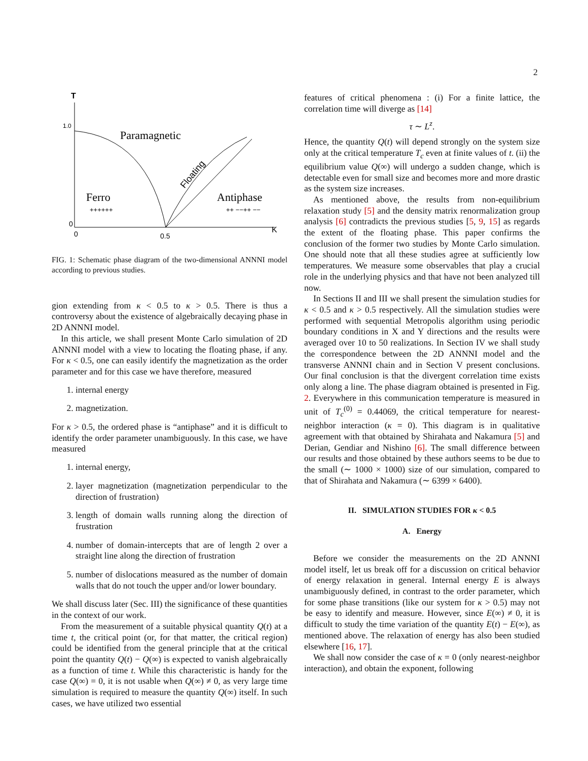2
T
K
1.0
0
0
0.5
Paramagnetic
Ferro
++++++
Antiphase
++ −−++ −−
Floating
FIG. 1: Schematic phase diagram of the two-dimensional ANNNI model according to previous studies.
gion extending from κ < 0.5 to κ > 0.5. There is thus a controversy about the existence of algebraically decaying phase in 2D ANNNI model.
In this article, we shall present Monte Carlo simulation of 2D ANNNI model with a view to locating the floating phase, if any. For κ < 0.5, one can easily identify the magnetization as the order parameter and for this case we have therefore, measured
1. internal energy
2. magnetization.
For κ > 0.5, the ordered phase is “antiphase” and it is difficult to identify the order parameter unambiguously. In this case, we have measured
1. internal energy,
2. layer magnetization (magnetization perpendicular to the direction of frustration)
3. length of domain walls running along the direction of frustration
4. number of domain-intercepts that are of length 2 over a straight line along the direction of frustration
5. number of dislocations measured as the number of domain walls that do not touch the upper and/or lower boundary.
We shall discuss later (Sec. III) the significance of these quantities in the context of our work.
From the measurement of a suitable physical quantity Q(t) at a time t, the critical point (or, for that matter, the critical region) could be identified from the general principle that at the critical point the quantity Q(t) − Q(∞) is expected to vanish algebraically as a function of time t. While this characteristic is handy for the case Q(∞) = 0, it is not usable when Q(∞) ≠ 0, as very large time simulation is required to measure the quantity Q(∞) itself. In such cases, we have utilized two essential
features of critical phenomena : (i) For a finite lattice, the correlation time will diverge as [14]
τ ∼ L<sup>z</sup>.
Hence, the quantity Q(t) will depend strongly on the system size only at the critical temperature T<sub>c</sub> even at finite values of t. (ii) the equilibrium value Q(∞) will undergo a sudden change, which is detectable even for small size and becomes more and more drastic as the system size increases.
As mentioned above, the results from non-equilibrium relaxation study [5] and the density matrix renormalization group analysis [6] contradicts the previous studies [5, 9, 15] as regards the extent of the floating phase. This paper confirms the conclusion of the former two studies by Monte Carlo simulation. One should note that all these studies agree at sufficiently low temperatures. We measure some observables that play a crucial role in the underlying physics and that have not been analyzed till now.
In Sections II and III we shall present the simulation studies for κ < 0.5 and κ > 0.5 respectively. All the simulation studies were performed with sequential Metropolis algorithm using periodic boundary conditions in X and Y directions and the results were averaged over 10 to 50 realizations. In Section IV we shall study the correspondence between the 2D ANNNI model and the transverse ANNNI chain and in Section V present conclusions. Our final conclusion is that the divergent correlation time exists only along a line. The phase diagram obtained is presented in Fig. 2. Everywhere in this communication temperature is measured in unit of T<sub>c</sub><sup>(0)</sup> = 0.44069, the critical temperature for nearest-neighbor interaction (κ = 0). This diagram is in qualitative agreement with that obtained by Shirahata and Nakamura [5] and Derian, Gendiar and Nishino [6]. The small difference between our results and those obtained by these authors seems to be due to the small (∼ 1000 × 1000) size of our simulation, compared to that of Shirahata and Nakamura (∼ 6399 × 6400).
II. SIMULATION STUDIES FOR κ < 0.5
A. Energy
Before we consider the measurements on the 2D ANNNI model itself, let us break off for a discussion on critical behavior of energy relaxation in general. Internal energy E is always unambiguously defined, in contrast to the order parameter, which for some phase transitions (like our system for κ > 0.5) may not be easy to identify and measure. However, since E(∞) ≠ 0, it is difficult to study the time variation of the quantity E(t) − E(∞), as mentioned above. The relaxation of energy has also been studied elsewhere [16, 17].
We shall now consider the case of κ = 0 (only nearest-neighbor interaction), and obtain the exponent, following